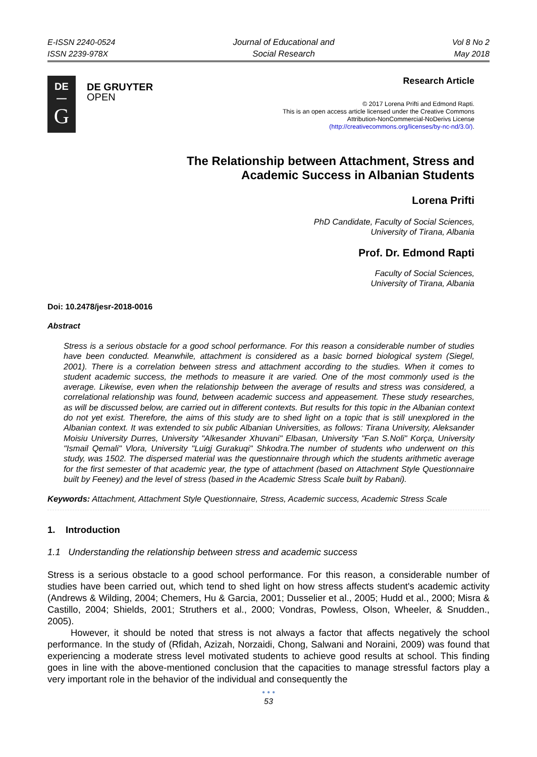E-ISSN 2240-0524
ISSN 2239-978X
Journal of Educational and
Social Research
Vol 8 No 2
May 2018
DE
—
G
DE GRUYTER
OPEN
Research Article
© 2017 Lorena Prifti and Edmond Rapti.
This is an open access article licensed under the Creative Commons
Attribution-NonCommercial-NoDerivs License
(http://creativecommons.org/licenses/by-nc-nd/3.0/).
The Relationship between Attachment, Stress and
Academic Success in Albanian Students
Lorena Prifti
PhD Candidate, Faculty of Social Sciences,
University of Tirana, Albania
Prof. Dr. Edmond Rapti
Faculty of Social Sciences,
University of Tirana, Albania
Doi: 10.2478/jesr-2018-0016
Abstract
Stress is a serious obstacle for a good school performance. For this reason a considerable number of studies have been conducted. Meanwhile, attachment is considered as a basic borned biological system (Siegel, 2001). There is a correlation between stress and attachment according to the studies. When it comes to student academic success, the methods to measure it are varied. One of the most commonly used is the average. Likewise, even when the relationship between the average of results and stress was considered, a correlational relationship was found, between academic success and appeasement. These study researches, as will be discussed below, are carried out in different contexts. But results for this topic in the Albanian context do not yet exist. Therefore, the aims of this study are to shed light on a topic that is still unexplored in the Albanian context. It was extended to six public Albanian Universities, as follows: Tirana University, Aleksander Moisiu University Durres, University "Alkesander Xhuvani" Elbasan, University "Fan S.Noli" Korça, University "Ismail Qemali" Vlora, University "Luigj Gurakuqi" Shkodra.The number of students who underwent on this study, was 1502. The dispersed material was the questionnaire through which the students arithmetic average for the first semester of that academic year, the type of attachment (based on Attachment Style Questionnaire built by Feeney) and the level of stress (based in the Academic Stress Scale built by Rabani).
Keywords: Attachment, Attachment Style Questionnaire, Stress, Academic success, Academic Stress Scale
1. Introduction
1.1 Understanding the relationship between stress and academic success
Stress is a serious obstacle to a good school performance. For this reason, a considerable number of studies have been carried out, which tend to shed light on how stress affects student's academic activity (Andrews & Wilding, 2004; Chemers, Hu & Garcia, 2001; Dusselier et al., 2005; Hudd et al., 2000; Misra & Castillo, 2004; Shields, 2001; Struthers et al., 2000; Vondras, Powless, Olson, Wheeler, & Snudden., 2005).
However, it should be noted that stress is not always a factor that affects negatively the school performance. In the study of (Rfidah, Azizah, Norzaidi, Chong, Salwani and Noraini, 2009) was found that experiencing a moderate stress level motivated students to achieve good results at school. This finding goes in line with the above-mentioned conclusion that the capacities to manage stressful factors play a very important role in the behavior of the individual and consequently the
• • •
53